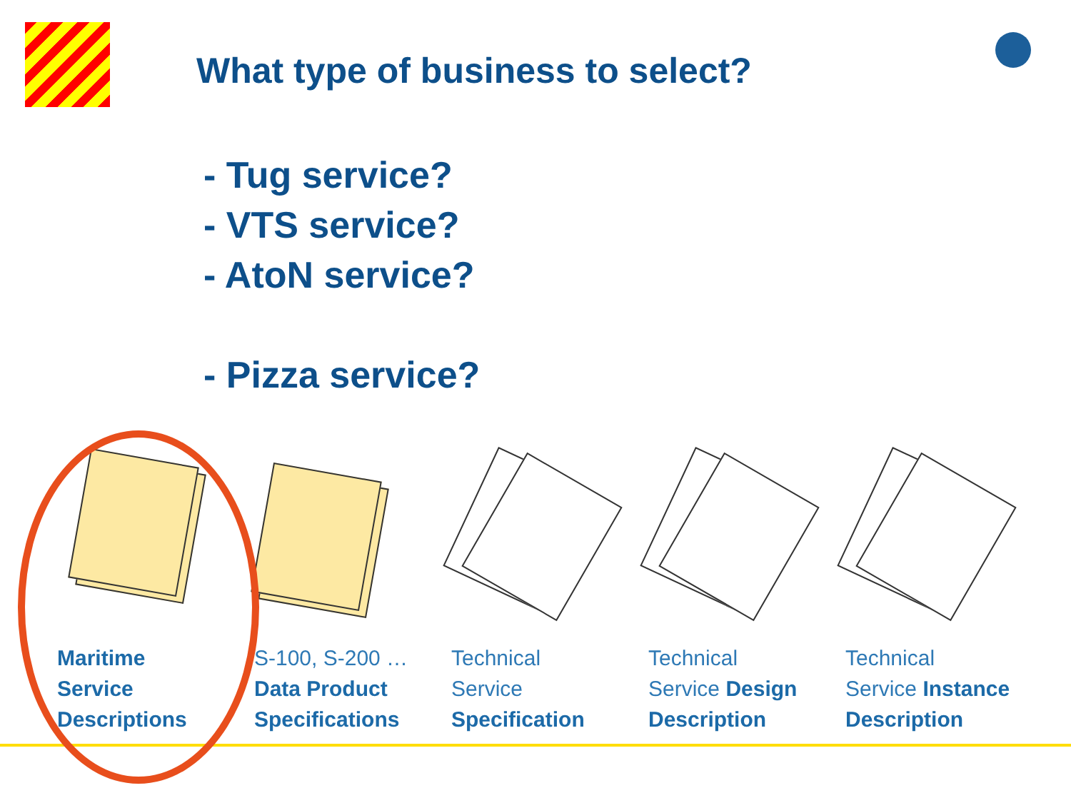What type of business to select?
- Tug service?
- VTS service?
- AtoN service?
- Pizza service?
Maritime
Service
Descriptions
S-100, S-200 …
Data Product
Specifications
Technical
Service
Specification
Technical
Service Design
Description
Technical
Service Instance
Description